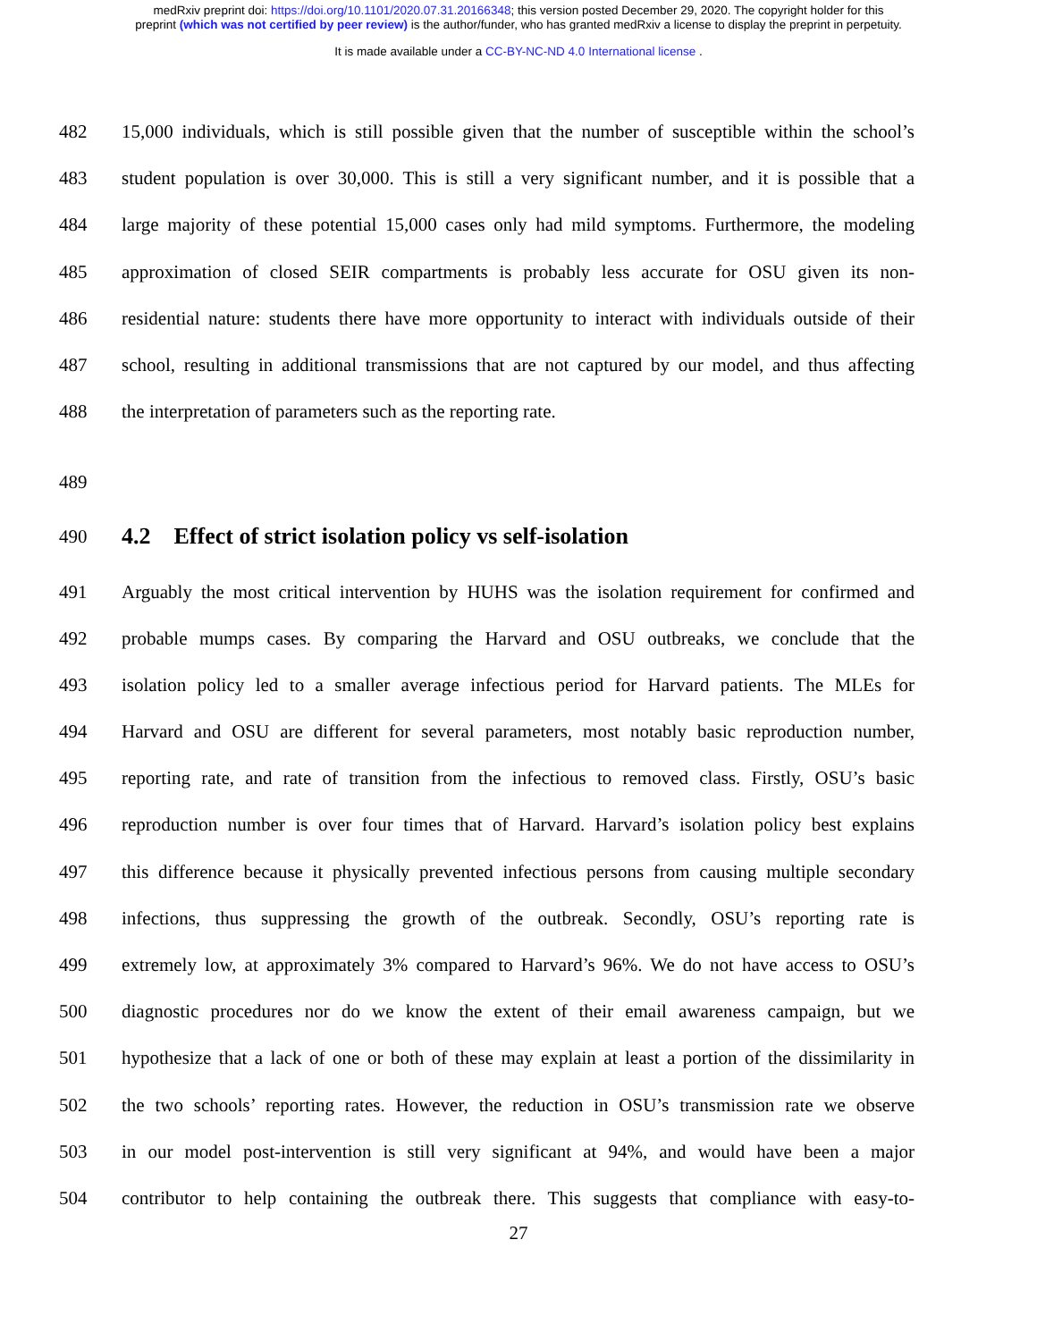medRxiv preprint doi: https://doi.org/10.1101/2020.07.31.20166348; this version posted December 29, 2020. The copyright holder for this
preprint (which was not certified by peer review) is the author/funder, who has granted medRxiv a license to display the preprint in perpetuity.
It is made available under a CC-BY-NC-ND 4.0 International license .
482 15,000 individuals, which is still possible given that the number of susceptible within the school’s
483 student population is over 30,000. This is still a very significant number, and it is possible that a
484 large majority of these potential 15,000 cases only had mild symptoms. Furthermore, the modeling
485 approximation of closed SEIR compartments is probably less accurate for OSU given its non-
486 residential nature: students there have more opportunity to interact with individuals outside of their
487 school, resulting in additional transmissions that are not captured by our model, and thus affecting
488 the interpretation of parameters such as the reporting rate.
489
490 4.2 Effect of strict isolation policy vs self-isolation
491 Arguably the most critical intervention by HUHS was the isolation requirement for confirmed and
492 probable mumps cases. By comparing the Harvard and OSU outbreaks, we conclude that the
493 isolation policy led to a smaller average infectious period for Harvard patients. The MLEs for
494 Harvard and OSU are different for several parameters, most notably basic reproduction number,
495 reporting rate, and rate of transition from the infectious to removed class. Firstly, OSU’s basic
496 reproduction number is over four times that of Harvard. Harvard’s isolation policy best explains
497 this difference because it physically prevented infectious persons from causing multiple secondary
498 infections, thus suppressing the growth of the outbreak. Secondly, OSU’s reporting rate is
499 extremely low, at approximately 3% compared to Harvard’s 96%. We do not have access to OSU’s
500 diagnostic procedures nor do we know the extent of their email awareness campaign, but we
501 hypothesize that a lack of one or both of these may explain at least a portion of the dissimilarity in
502 the two schools’ reporting rates. However, the reduction in OSU’s transmission rate we observe
503 in our model post-intervention is still very significant at 94%, and would have been a major
504 contributor to help containing the outbreak there. This suggests that compliance with easy-to-
27